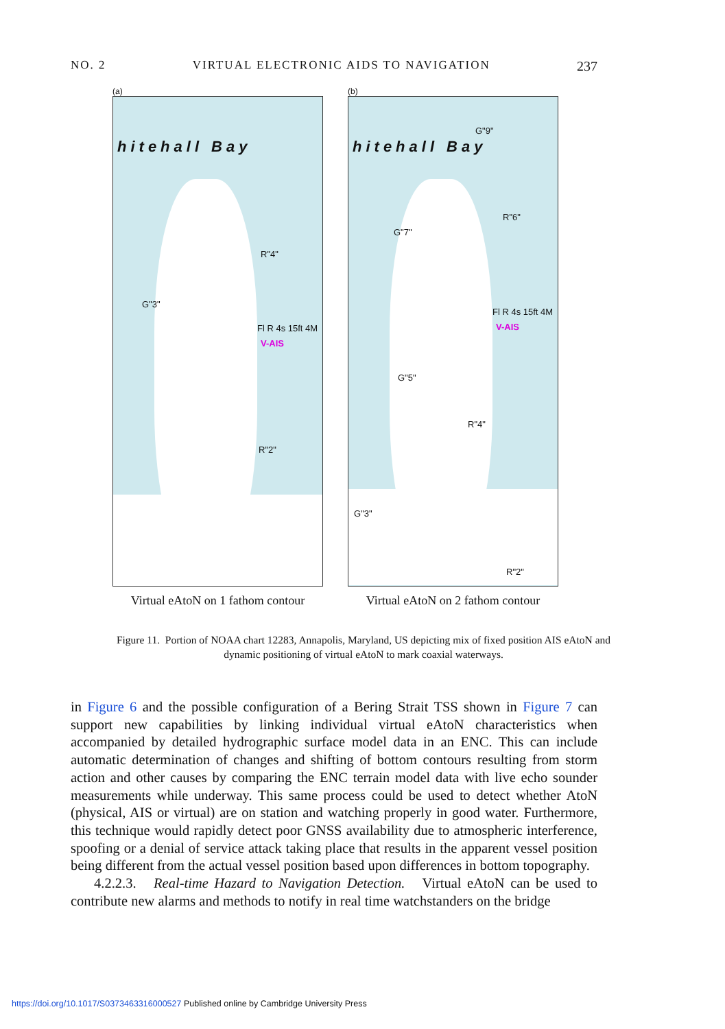NO. 2 VIRTUAL ELECTRONIC AIDS TO NAVIGATION 237
(a)
hitehall Bay
Fl R 4s 15ft 4M
V-AIS
G"3"
R"4"
R"2"
Virtual eAtoN on 1 fathom contour
(b)
hitehall Bay
Fl R 4s 15ft 4M
V-AIS
G"9"
G"7"
R"6"
G"5"
R"4"
G"3"
R"2"
Virtual eAtoN on 2 fathom contour
Figure 11. Portion of NOAA chart 12283, Annapolis, Maryland, US depicting mix of fixed position AIS eAtoN and dynamic positioning of virtual eAtoN to mark coaxial waterways.
in Figure 6 and the possible configuration of a Bering Strait TSS shown in Figure 7 can support new capabilities by linking individual virtual eAtoN characteristics when accompanied by detailed hydrographic surface model data in an ENC. This can include automatic determination of changes and shifting of bottom contours resulting from storm action and other causes by comparing the ENC terrain model data with live echo sounder measurements while underway. This same process could be used to detect whether AtoN (physical, AIS or virtual) are on station and watching properly in good water. Furthermore, this technique would rapidly detect poor GNSS availability due to atmospheric interference, spoofing or a denial of service attack taking place that results in the apparent vessel position being different from the actual vessel position based upon differences in bottom topography.
4.2.2.3. Real-time Hazard to Navigation Detection. Virtual eAtoN can be used to contribute new alarms and methods to notify in real time watchstanders on the bridge
https://doi.org/10.1017/S0373463316000527 Published online by Cambridge University Press